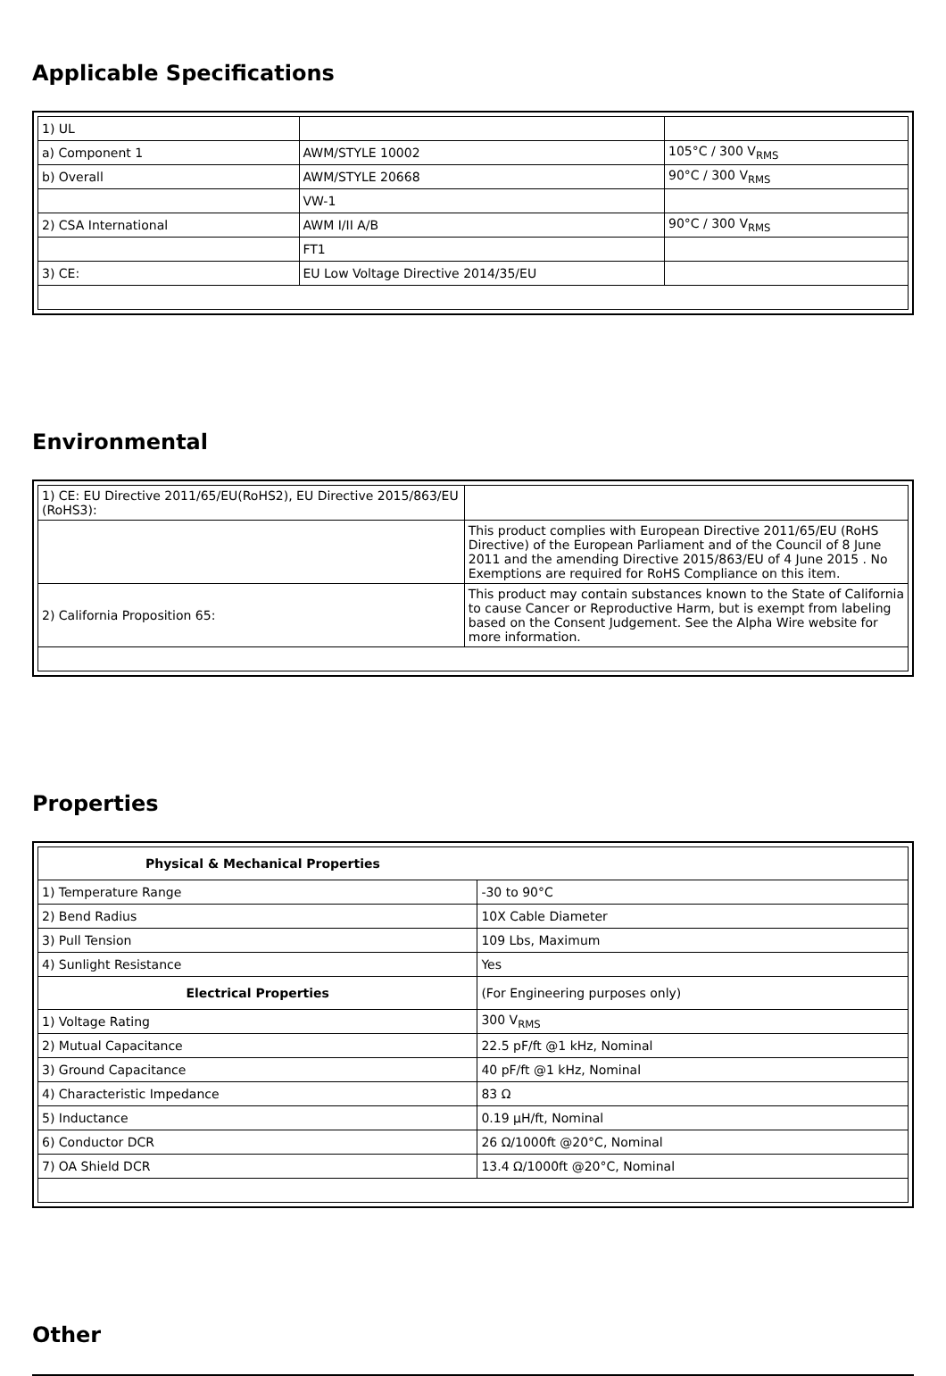Applicable Specifications
| 1) UL | | |
| a) Component 1 | AWM/STYLE 10002 | 105°C / 300 V<sub>RMS</sub> |
| b) Overall | AWM/STYLE 20668 | 90°C / 300 V<sub>RMS</sub> |
| | VW-1 | |
| 2) CSA International | AWM I/II A/B | 90°C / 300 V<sub>RMS</sub> |
| | FT1 | |
| 3) CE: | EU Low Voltage Directive 2014/35/EU | |
Environmental
| 1) CE: EU Directive 2011/65/EU(RoHS2), EU Directive 2015/863/EU (RoHS3): | |
| | This product complies with European Directive 2011/65/EU (RoHS Directive) of the European Parliament and of the Council of 8 June 2011 and the amending Directive 2015/863/EU of 4 June 2015 . No Exemptions are required for RoHS Compliance on this item. |
| 2) California Proposition 65: | This product may contain substances known to the State of California to cause Cancer or Reproductive Harm, but is exempt from labeling based on the Consent Judgement. See the Alpha Wire website for more information. |
Properties
| Physical & Mechanical Properties | |
| 1) Temperature Range | -30 to 90°C |
| 2) Bend Radius | 10X Cable Diameter |
| 3) Pull Tension | 109 Lbs, Maximum |
| 4) Sunlight Resistance | Yes |
| Electrical Properties | (For Engineering purposes only) |
| 1) Voltage Rating | 300 V<sub>RMS</sub> |
| 2) Mutual Capacitance | 22.5 pF/ft @1 kHz, Nominal |
| 3) Ground Capacitance | 40 pF/ft @1 kHz, Nominal |
| 4) Characteristic Impedance | 83 Ω |
| 5) Inductance | 0.19 µH/ft, Nominal |
| 6) Conductor DCR | 26 Ω/1000ft @20°C, Nominal |
| 7) OA Shield DCR | 13.4 Ω/1000ft @20°C, Nominal |
Other